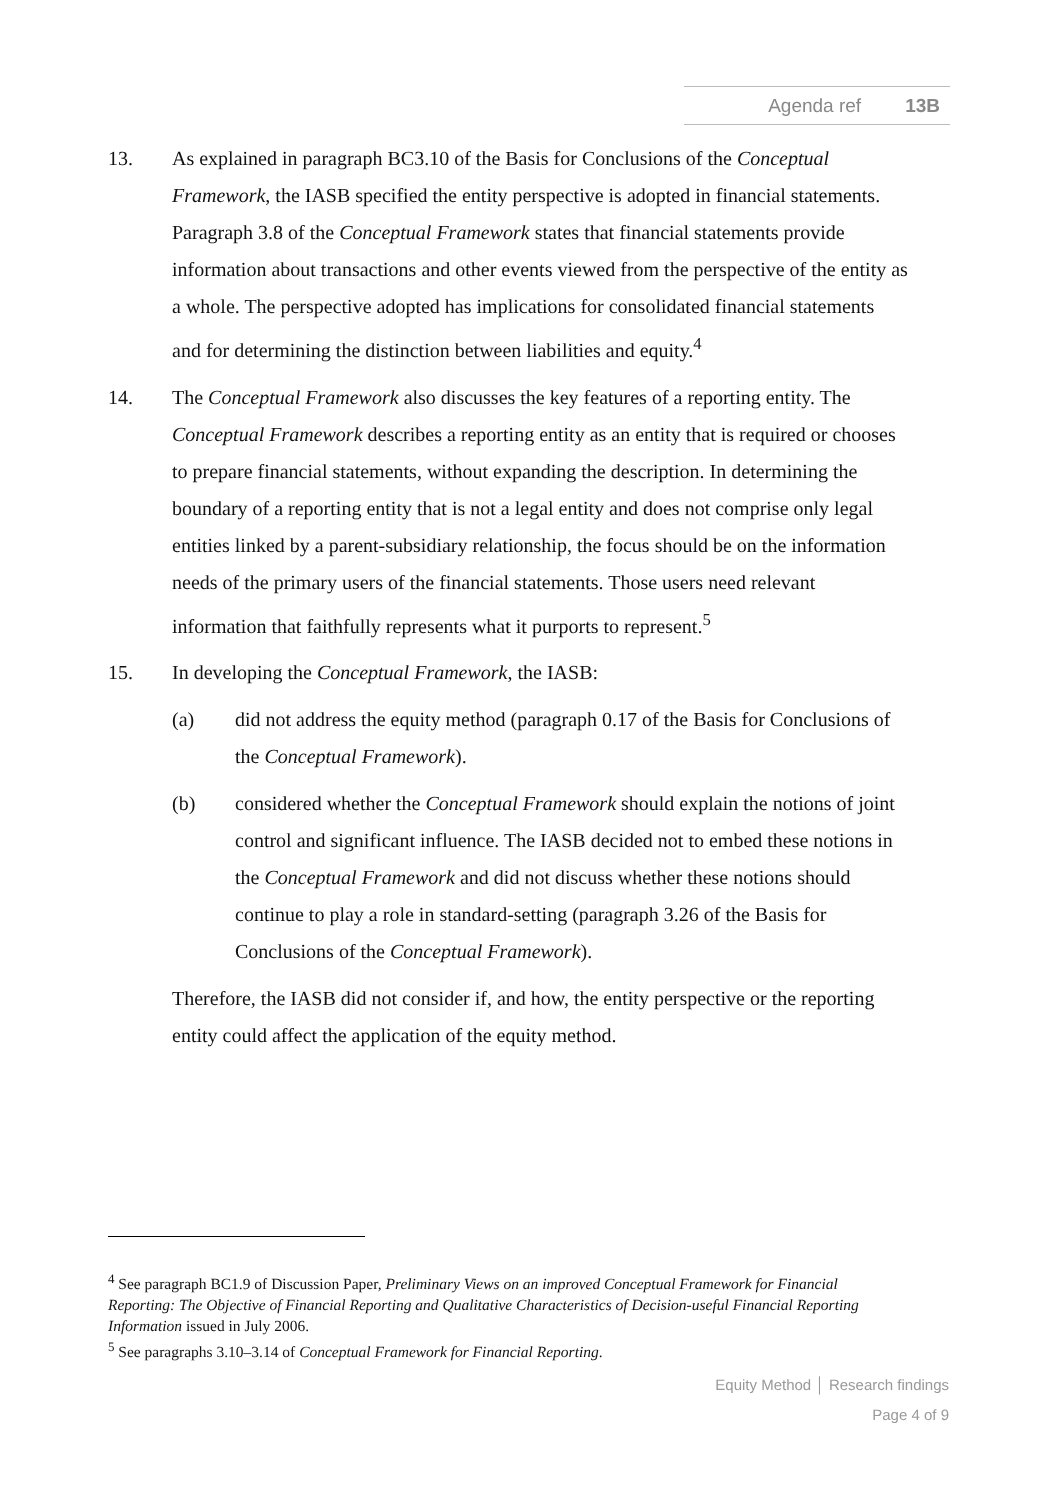Agenda ref 13B
13. As explained in paragraph BC3.10 of the Basis for Conclusions of the Conceptual Framework, the IASB specified the entity perspective is adopted in financial statements. Paragraph 3.8 of the Conceptual Framework states that financial statements provide information about transactions and other events viewed from the perspective of the entity as a whole. The perspective adopted has implications for consolidated financial statements and for determining the distinction between liabilities and equity.<sup>4</sup>
14. The Conceptual Framework also discusses the key features of a reporting entity. The Conceptual Framework describes a reporting entity as an entity that is required or chooses to prepare financial statements, without expanding the description. In determining the boundary of a reporting entity that is not a legal entity and does not comprise only legal entities linked by a parent-subsidiary relationship, the focus should be on the information needs of the primary users of the financial statements. Those users need relevant information that faithfully represents what it purports to represent.<sup>5</sup>
15. In developing the Conceptual Framework, the IASB:
(a) did not address the equity method (paragraph 0.17 of the Basis for Conclusions of the Conceptual Framework).
(b) considered whether the Conceptual Framework should explain the notions of joint control and significant influence. The IASB decided not to embed these notions in the Conceptual Framework and did not discuss whether these notions should continue to play a role in standard-setting (paragraph 3.26 of the Basis for Conclusions of the Conceptual Framework).
Therefore, the IASB did not consider if, and how, the entity perspective or the reporting entity could affect the application of the equity method.
<sup>4</sup> See paragraph BC1.9 of Discussion Paper, Preliminary Views on an improved Conceptual Framework for Financial Reporting: The Objective of Financial Reporting and Qualitative Characteristics of Decision-useful Financial Reporting Information issued in July 2006.
<sup>5</sup> See paragraphs 3.10–3.14 of Conceptual Framework for Financial Reporting.
Equity Method │ Research findings
Page 4 of 9